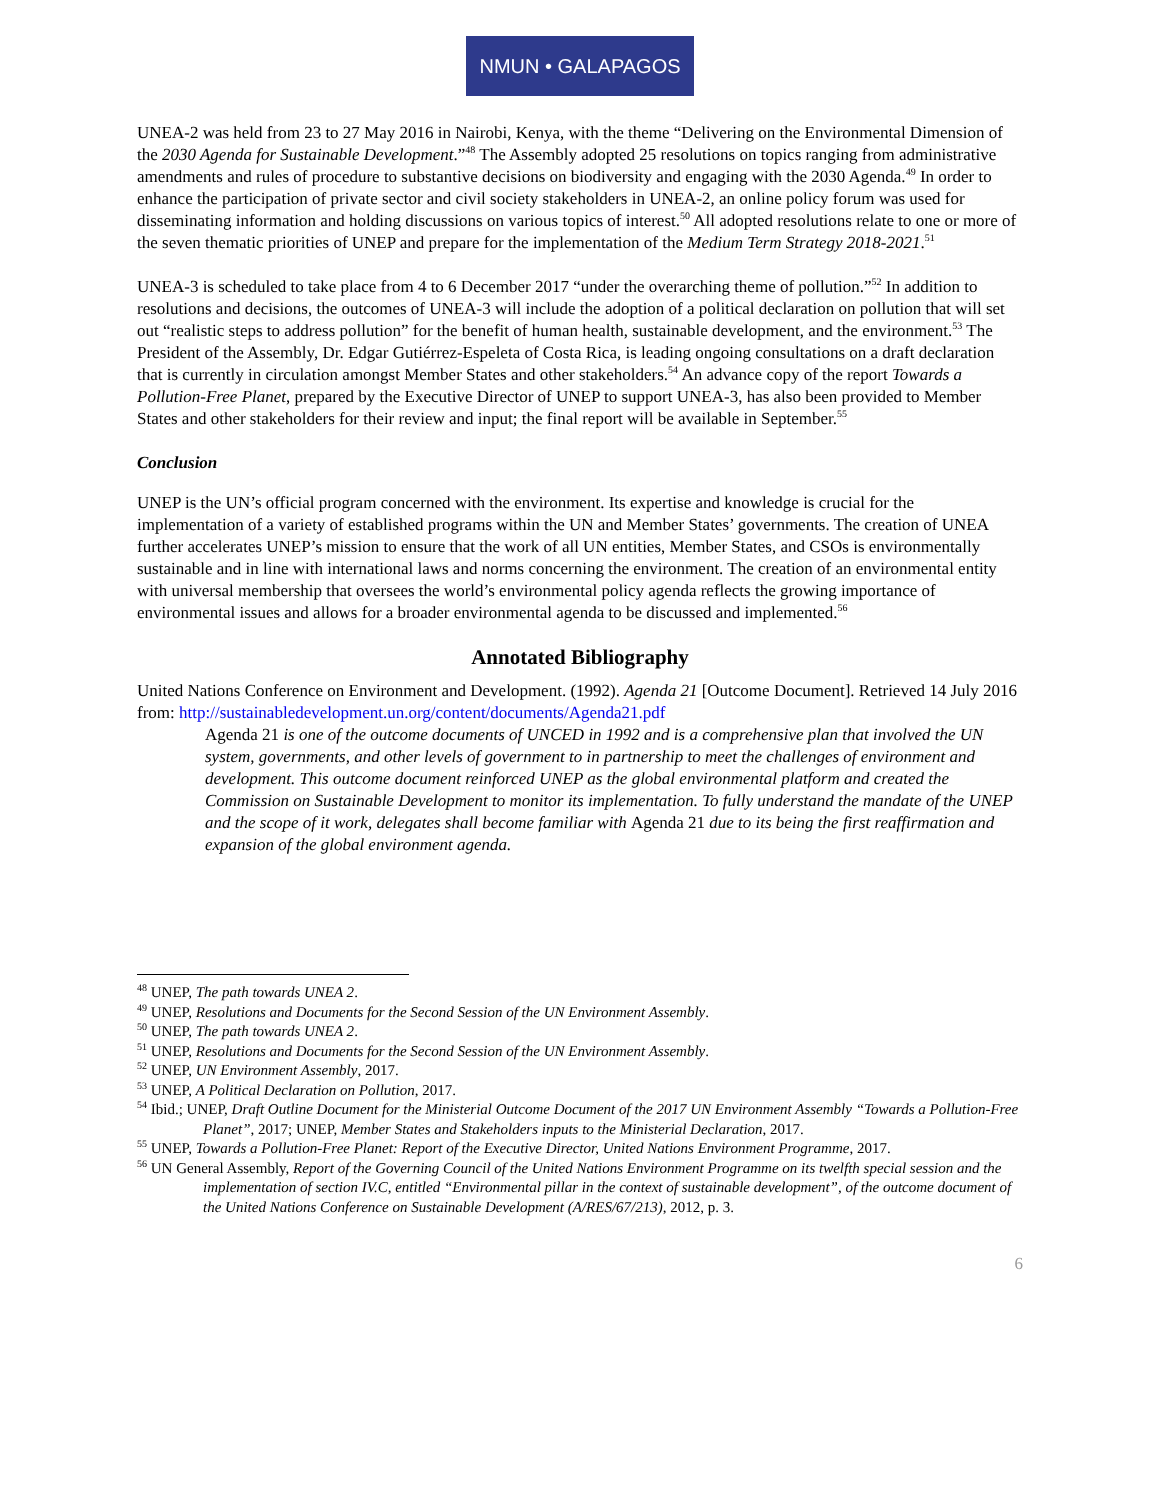NMUN • GALAPAGOS
UNEA-2 was held from 23 to 27 May 2016 in Nairobi, Kenya, with the theme “Delivering on the Environmental Dimension of the 2030 Agenda for Sustainable Development.”<sup>48</sup> The Assembly adopted 25 resolutions on topics ranging from administrative amendments and rules of procedure to substantive decisions on biodiversity and engaging with the 2030 Agenda.<sup>49</sup> In order to enhance the participation of private sector and civil society stakeholders in UNEA-2, an online policy forum was used for disseminating information and holding discussions on various topics of interest.<sup>50</sup> All adopted resolutions relate to one or more of the seven thematic priorities of UNEP and prepare for the implementation of the Medium Term Strategy 2018-2021.<sup>51</sup>
UNEA-3 is scheduled to take place from 4 to 6 December 2017 “under the overarching theme of pollution.”<sup>52</sup> In addition to resolutions and decisions, the outcomes of UNEA-3 will include the adoption of a political declaration on pollution that will set out “realistic steps to address pollution” for the benefit of human health, sustainable development, and the environment.<sup>53</sup> The President of the Assembly, Dr. Edgar Gutiérrez-Espeleta of Costa Rica, is leading ongoing consultations on a draft declaration that is currently in circulation amongst Member States and other stakeholders.<sup>54</sup> An advance copy of the report Towards a Pollution-Free Planet, prepared by the Executive Director of UNEP to support UNEA-3, has also been provided to Member States and other stakeholders for their review and input; the final report will be available in September.<sup>55</sup>
Conclusion
UNEP is the UN’s official program concerned with the environment. Its expertise and knowledge is crucial for the implementation of a variety of established programs within the UN and Member States’ governments. The creation of UNEA further accelerates UNEP’s mission to ensure that the work of all UN entities, Member States, and CSOs is environmentally sustainable and in line with international laws and norms concerning the environment. The creation of an environmental entity with universal membership that oversees the world’s environmental policy agenda reflects the growing importance of environmental issues and allows for a broader environmental agenda to be discussed and implemented.<sup>56</sup>
Annotated Bibliography
United Nations Conference on Environment and Development. (1992). Agenda 21 [Outcome Document]. Retrieved 14 July 2016 from: http://sustainabledevelopment.un.org/content/documents/Agenda21.pdf
Agenda 21 is one of the outcome documents of UNCED in 1992 and is a comprehensive plan that involved the UN system, governments, and other levels of government to in partnership to meet the challenges of environment and development. This outcome document reinforced UNEP as the global environmental platform and created the Commission on Sustainable Development to monitor its implementation. To fully understand the mandate of the UNEP and the scope of it work, delegates shall become familiar with Agenda 21 due to its being the first reaffirmation and expansion of the global environment agenda.
<sup>48</sup> UNEP, The path towards UNEA 2.
<sup>49</sup> UNEP, Resolutions and Documents for the Second Session of the UN Environment Assembly.
<sup>50</sup> UNEP, The path towards UNEA 2.
<sup>51</sup> UNEP, Resolutions and Documents for the Second Session of the UN Environment Assembly.
<sup>52</sup> UNEP, UN Environment Assembly, 2017.
<sup>53</sup> UNEP, A Political Declaration on Pollution, 2017.
<sup>54</sup> Ibid.; UNEP, Draft Outline Document for the Ministerial Outcome Document of the 2017 UN Environment Assembly “Towards a Pollution-Free Planet”, 2017; UNEP, Member States and Stakeholders inputs to the Ministerial Declaration, 2017.
<sup>55</sup> UNEP, Towards a Pollution-Free Planet: Report of the Executive Director, United Nations Environment Programme, 2017.
<sup>56</sup> UN General Assembly, Report of the Governing Council of the United Nations Environment Programme on its twelfth special session and the implementation of section IV.C, entitled “Environmental pillar in the context of sustainable development”, of the outcome document of the United Nations Conference on Sustainable Development (A/RES/67/213), 2012, p. 3.
6